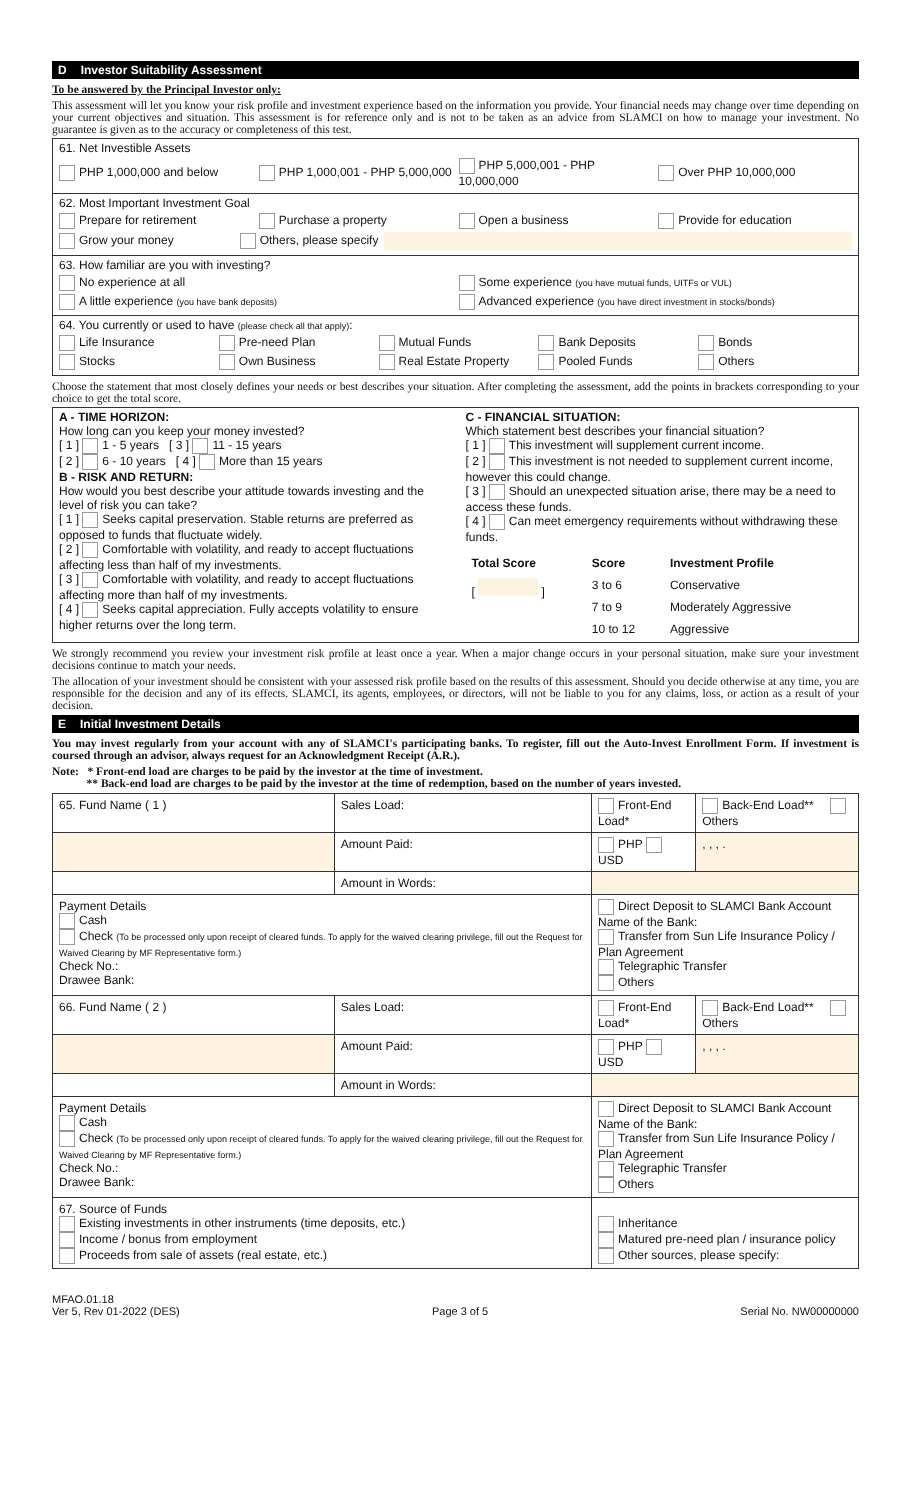D Investor Suitability Assessment
To be answered by the Principal Investor only:
This assessment will let you know your risk profile and investment experience based on the information you provide. Your financial needs may change over time depending on your current objectives and situation. This assessment is for reference only and is not to be taken as an advice from SLAMCI on how to manage your investment. No guarantee is given as to the accuracy or completeness of this test.
61. Net Investible Assets
PHP 1,000,000 and below PHP 1,000,001 - PHP 5,000,000 PHP 5,000,001 - PHP 10,000,000 Over PHP 10,000,000
62. Most Important Investment Goal
Prepare for retirement Purchase a property Open a business Provide for education
Grow your money Others, please specify
63. How familiar are you with investing?
No experience at all Some experience (you have mutual funds, UITFs or VUL)
A little experience (you have bank deposits) Advanced experience (you have direct investment in stocks/bonds)
64. You currently or used to have (please check all that apply):
Life Insurance Pre-need Plan Mutual Funds Bank Deposits Bonds
Stocks Own Business Real Estate Property Pooled Funds Others
Choose the statement that most closely defines your needs or best describes your situation. After completing the assessment, add the points in brackets corresponding to your choice to get the total score.
A - TIME HORIZON:
How long can you keep your money invested?
[ 1 ] 1 - 5 years [ 3 ] 11 - 15 years
[ 2 ] 6 - 10 years [ 4 ] More than 15 years
B - RISK AND RETURN:
How would you best describe your attitude towards investing and the level of risk you can take?
[ 1 ] Seeks capital preservation. Stable returns are preferred as opposed to funds that fluctuate widely.
[ 2 ] Comfortable with volatility, and ready to accept fluctuations affecting less than half of my investments.
[ 3 ] Comfortable with volatility, and ready to accept fluctuations affecting more than half of my investments.
[ 4 ] Seeks capital appreciation. Fully accepts volatility to ensure higher returns over the long term.
C - FINANCIAL SITUATION:
Which statement best describes your financial situation?
[ 1 ] This investment will supplement current income.
[ 2 ] This investment is not needed to supplement current income, however this could change.
[ 3 ] Should an unexpected situation arise, there may be a need to access these funds.
[ 4 ] Can meet emergency requirements without withdrawing these funds.
| Total Score | Score | Investment Profile |
| [ ] | 3 to 6 | Conservative |
| | 7 to 9 | Moderately Aggressive |
| | 10 to 12 | Aggressive |
We strongly recommend you review your investment risk profile at least once a year. When a major change occurs in your personal situation, make sure your investment decisions continue to match your needs.
The allocation of your investment should be consistent with your assessed risk profile based on the results of this assessment. Should you decide otherwise at any time, you are responsible for the decision and any of its effects. SLAMCI, its agents, employees, or directors, will not be liable to you for any claims, loss, or action as a result of your decision.
E Initial Investment Details
You may invest regularly from your account with any of SLAMCI's participating banks. To register, fill out the Auto-Invest Enrollment Form. If investment is coursed through an advisor, always request for an Acknowledgment Receipt (A.R.).
Note: * Front-end load are charges to be paid by the investor at the time of investment.
** Back-end load are charges to be paid by the investor at the time of redemption, based on the number of years invested.
| 65. Fund Name ( 1 ) | Sales Load: | Front-End Load* | Back-End Load** Others |
| | Amount Paid: | PHP USD | , , , . |
| | Amount in Words: | | |
| Payment Details Cash Check (To be processed only upon receipt of cleared funds. To apply for the waived clearing privilege, fill out the Request for Waived Clearing by MF Representative form.) Check No.: Drawee Bank: | | Direct Deposit to SLAMCI Bank Account Name of the Bank: Transfer from Sun Life Insurance Policy / Plan Agreement Telegraphic Transfer Others | |
| 66. Fund Name ( 2 ) | Sales Load: | Front-End Load* | Back-End Load** Others |
| | Amount Paid: | PHP USD | , , , . |
| | Amount in Words: | | |
| Payment Details Cash Check (To be processed only upon receipt of cleared funds. To apply for the waived clearing privilege, fill out the Request for Waived Clearing by MF Representative form.) Check No.: Drawee Bank: | | Direct Deposit to SLAMCI Bank Account Name of the Bank: Transfer from Sun Life Insurance Policy / Plan Agreement Telegraphic Transfer Others | |
| 67. Source of Funds Existing investments in other instruments (time deposits, etc.) Income / bonus from employment Proceeds from sale of assets (real estate, etc.) | | Inheritance Matured pre-need plan / insurance policy Other sources, please specify: | |
MFAO.01.18
Ver 5, Rev 01-2022 (DES)
Page 3 of 5
Serial No. NW00000000